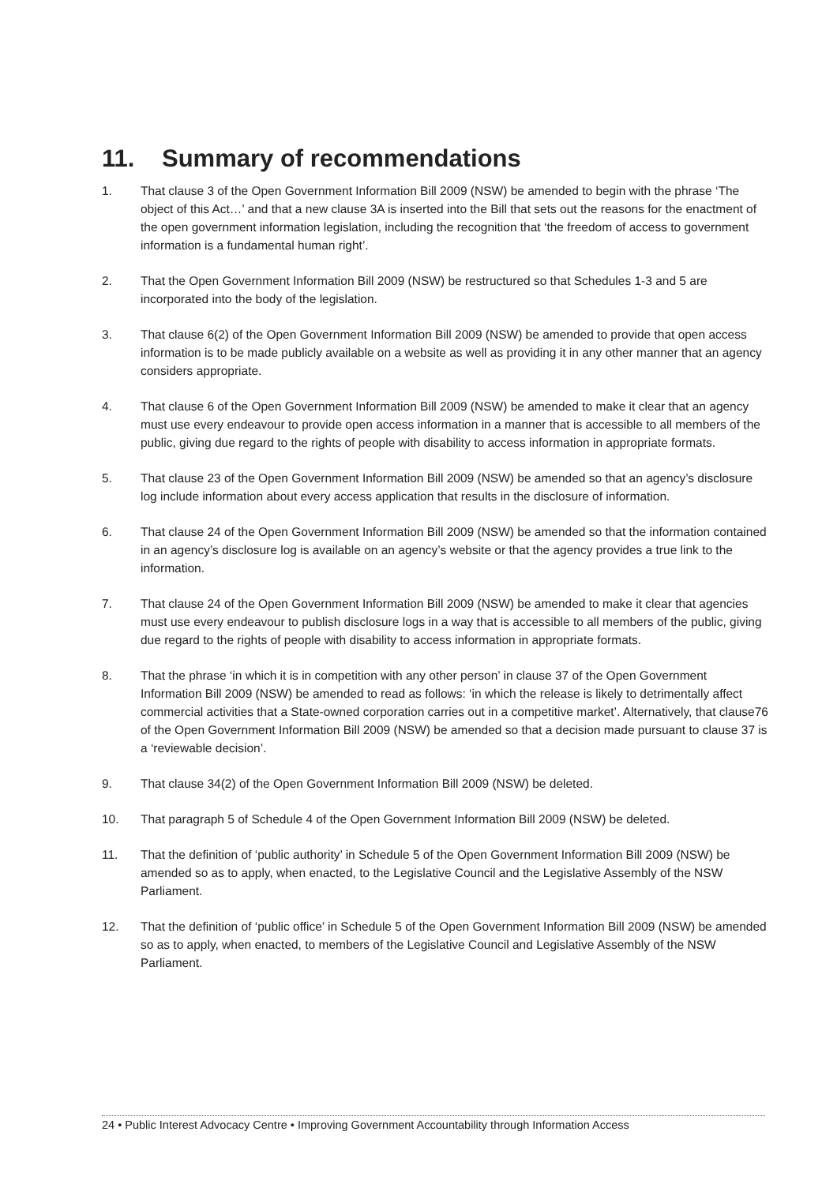11. Summary of recommendations
1. That clause 3 of the Open Government Information Bill 2009 (NSW) be amended to begin with the phrase ‘The object of this Act…’ and that a new clause 3A is inserted into the Bill that sets out the reasons for the enactment of the open government information legislation, including the recognition that ‘the freedom of access to government information is a fundamental human right’.
2. That the Open Government Information Bill 2009 (NSW) be restructured so that Schedules 1-3 and 5 are incorporated into the body of the legislation.
3. That clause 6(2) of the Open Government Information Bill 2009 (NSW) be amended to provide that open access information is to be made publicly available on a website as well as providing it in any other manner that an agency considers appropriate.
4. That clause 6 of the Open Government Information Bill 2009 (NSW) be amended to make it clear that an agency must use every endeavour to provide open access information in a manner that is accessible to all members of the public, giving due regard to the rights of people with disability to access information in appropriate formats.
5. That clause 23 of the Open Government Information Bill 2009 (NSW) be amended so that an agency’s disclosure log include information about every access application that results in the disclosure of information.
6. That clause 24 of the Open Government Information Bill 2009 (NSW) be amended so that the information contained in an agency’s disclosure log is available on an agency’s website or that the agency provides a true link to the information.
7. That clause 24 of the Open Government Information Bill 2009 (NSW) be amended to make it clear that agencies must use every endeavour to publish disclosure logs in a way that is accessible to all members of the public, giving due regard to the rights of people with disability to access information in appropriate formats.
8. That the phrase ‘in which it is in competition with any other person’ in clause 37 of the Open Government Information Bill 2009 (NSW) be amended to read as follows: ‘in which the release is likely to detrimentally affect commercial activities that a State-owned corporation carries out in a competitive market’. Alternatively, that clause76 of the Open Government Information Bill 2009 (NSW) be amended so that a decision made pursuant to clause 37 is a ‘reviewable decision’.
9. That clause 34(2) of the Open Government Information Bill 2009 (NSW) be deleted.
10. That paragraph 5 of Schedule 4 of the Open Government Information Bill 2009 (NSW) be deleted.
11. That the definition of ‘public authority’ in Schedule 5 of the Open Government Information Bill 2009 (NSW) be amended so as to apply, when enacted, to the Legislative Council and the Legislative Assembly of the NSW Parliament.
12. That the definition of ‘public office’ in Schedule 5 of the Open Government Information Bill 2009 (NSW) be amended so as to apply, when enacted, to members of the Legislative Council and Legislative Assembly of the NSW Parliament.
24 • Public Interest Advocacy Centre • Improving Government Accountability through Information Access